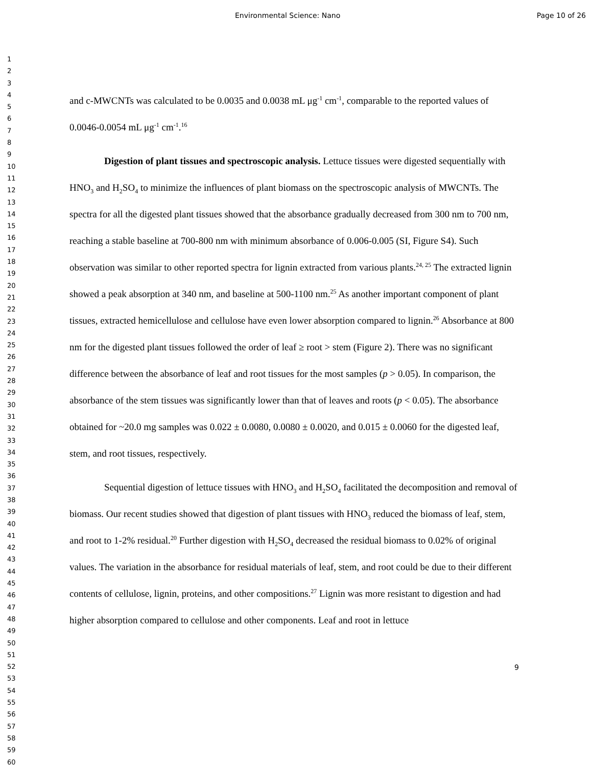Environmental Science: Nano Page 10 of 26
1
2
3
4
5
6
7
8
9
10
11
12
13
14
15
16
17
18
19
20
21
22
23
24
25
26
27
28
29
30
31
32
33
34
35
36
37
38
39
40
41
42
43
44
45
46
47
48
49
50
51
52
53
54
55
56
57
58
59
60
and c-MWCNTs was calculated to be 0.0035 and 0.0038 mL μg<sup>-1</sup> cm<sup>-1</sup>, comparable to the reported values of 0.0046-0.0054 mL μg<sup>-1</sup> cm<sup>-1</sup>.<sup>16</sup>
Digestion of plant tissues and spectroscopic analysis. Lettuce tissues were digested sequentially with HNO<sub>3</sub> and H<sub>2</sub>SO<sub>4</sub> to minimize the influences of plant biomass on the spectroscopic analysis of MWCNTs. The spectra for all the digested plant tissues showed that the absorbance gradually decreased from 300 nm to 700 nm, reaching a stable baseline at 700-800 nm with minimum absorbance of 0.006-0.005 (SI, Figure S4). Such observation was similar to other reported spectra for lignin extracted from various plants.<sup>24, 25</sup> The extracted lignin showed a peak absorption at 340 nm, and baseline at 500-1100 nm.<sup>25</sup> As another important component of plant tissues, extracted hemicellulose and cellulose have even lower absorption compared to lignin.<sup>26</sup> Absorbance at 800 nm for the digested plant tissues followed the order of leaf ≥ root > stem (Figure 2). There was no significant difference between the absorbance of leaf and root tissues for the most samples (p > 0.05). In comparison, the absorbance of the stem tissues was significantly lower than that of leaves and roots (p < 0.05). The absorbance obtained for ~20.0 mg samples was 0.022 ± 0.0080, 0.0080 ± 0.0020, and 0.015 ± 0.0060 for the digested leaf, stem, and root tissues, respectively.
Sequential digestion of lettuce tissues with HNO<sub>3</sub> and H<sub>2</sub>SO<sub>4</sub> facilitated the decomposition and removal of biomass. Our recent studies showed that digestion of plant tissues with HNO<sub>3</sub> reduced the biomass of leaf, stem, and root to 1-2% residual.<sup>20</sup> Further digestion with H<sub>2</sub>SO<sub>4</sub> decreased the residual biomass to 0.02% of original values. The variation in the absorbance for residual materials of leaf, stem, and root could be due to their different contents of cellulose, lignin, proteins, and other compositions.<sup>27</sup> Lignin was more resistant to digestion and had higher absorption compared to cellulose and other components. Leaf and root in lettuce
9